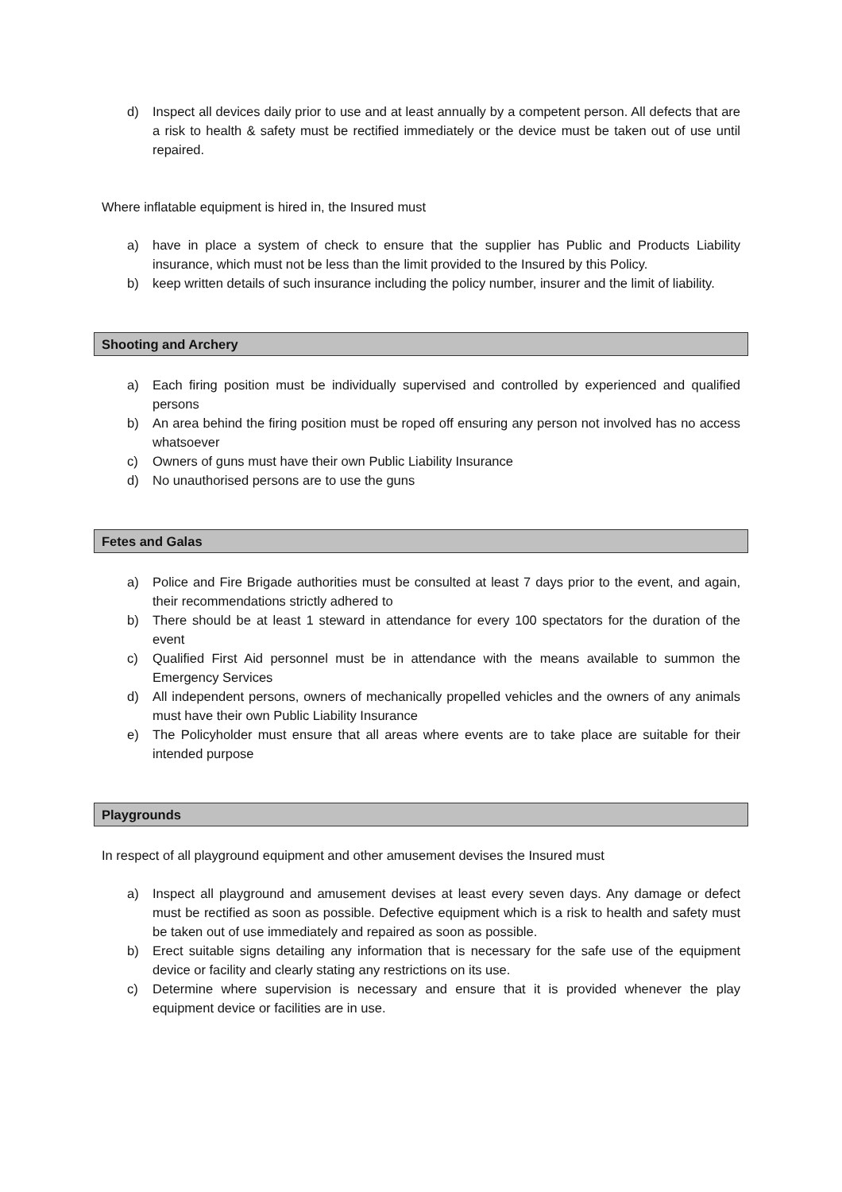d) Inspect all devices daily prior to use and at least annually by a competent person. All defects that are a risk to health & safety must be rectified immediately or the device must be taken out of use until repaired.
Where inflatable equipment is hired in, the Insured must
a) have in place a system of check to ensure that the supplier has Public and Products Liability insurance, which must not be less than the limit provided to the Insured by this Policy.
b) keep written details of such insurance including the policy number, insurer and the limit of liability.
Shooting and Archery
a) Each firing position must be individually supervised and controlled by experienced and qualified persons
b) An area behind the firing position must be roped off ensuring any person not involved has no access whatsoever
c) Owners of guns must have their own Public Liability Insurance
d) No unauthorised persons are to use the guns
Fetes and Galas
a) Police and Fire Brigade authorities must be consulted at least 7 days prior to the event, and again, their recommendations strictly adhered to
b) There should be at least 1 steward in attendance for every 100 spectators for the duration of the event
c) Qualified First Aid personnel must be in attendance with the means available to summon the Emergency Services
d) All independent persons, owners of mechanically propelled vehicles and the owners of any animals must have their own Public Liability Insurance
e) The Policyholder must ensure that all areas where events are to take place are suitable for their intended purpose
Playgrounds
In respect of all playground equipment and other amusement devises the Insured must
a) Inspect all playground and amusement devises at least every seven days. Any damage or defect must be rectified as soon as possible. Defective equipment which is a risk to health and safety must be taken out of use immediately and repaired as soon as possible.
b) Erect suitable signs detailing any information that is necessary for the safe use of the equipment device or facility and clearly stating any restrictions on its use.
c) Determine where supervision is necessary and ensure that it is provided whenever the play equipment device or facilities are in use.